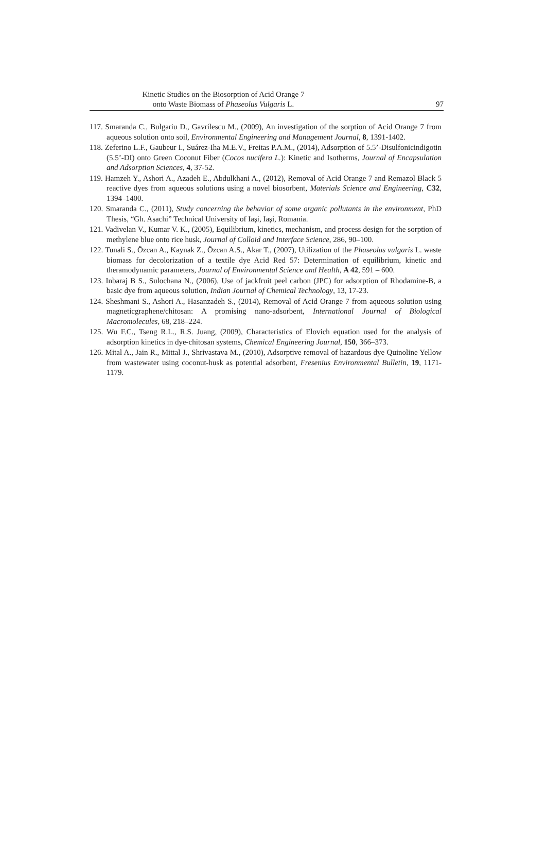Kinetic Studies on the Biosorption of Acid Orange 7
onto Waste Biomass of Phaseolus Vulgaris L.
97
117. Smaranda C., Bulgariu D., Gavrilescu M., (2009), An investigation of the sorption of Acid Orange 7 from aqueous solution onto soil, Environmental Engineering and Management Journal, 8, 1391-1402.
118. Zeferino L.F., Gaubeur I., Suárez-Iha M.E.V., Freitas P.A.M., (2014), Adsorption of 5.5’-Disulfonicindigotin (5.5’-DI) onto Green Coconut Fiber (Cocos nucifera L.): Kinetic and Isotherms, Journal of Encapsulation and Adsorption Sciences, 4, 37-52.
119. Hamzeh Y., Ashori A., Azadeh E., Abdulkhani A., (2012), Removal of Acid Orange 7 and Remazol Black 5 reactive dyes from aqueous solutions using a novel biosorbent, Materials Science and Engineering, C32, 1394–1400.
120. Smaranda C., (2011), Study concerning the behavior of some organic pollutants in the environment, PhD Thesis, “Gh. Asachi” Technical University of Iaşi, Iaşi, Romania.
121. Vadivelan V., Kumar V. K., (2005), Equilibrium, kinetics, mechanism, and process design for the sorption of methylene blue onto rice husk, Journal of Colloid and Interface Science, 286, 90–100.
122. Tunali S., Özcan A., Kaynak Z., Özcan A.S., Akar T., (2007), Utilization of the Phaseolus vulgaris L. waste biomass for decolorization of a textile dye Acid Red 57: Determination of equilibrium, kinetic and theramodynamic parameters, Journal of Environmental Science and Health, A 42, 591 – 600.
123. Inbaraj B S., Sulochana N., (2006), Use of jackfruit peel carbon (JPC) for adsorption of Rhodamine-B, a basic dye from aqueous solution, Indian Journal of Chemical Technology, 13, 17-23.
124. Sheshmani S., Ashori A., Hasanzadeh S., (2014), Removal of Acid Orange 7 from aqueous solution using magneticgraphene/chitosan: A promising nano-adsorbent, International Journal of Biological Macromolecules, 68, 218–224.
125. Wu F.C., Tseng R.L., R.S. Juang, (2009), Characteristics of Elovich equation used for the analysis of adsorption kinetics in dye-chitosan systems, Chemical Engineering Journal, 150, 366–373.
126. Mital A., Jain R., Mittal J., Shrivastava M., (2010), Adsorptive removal of hazardous dye Quinoline Yellow from wastewater using coconut-husk as potential adsorbent, Fresenius Environmental Bulletin, 19, 1171-1179.